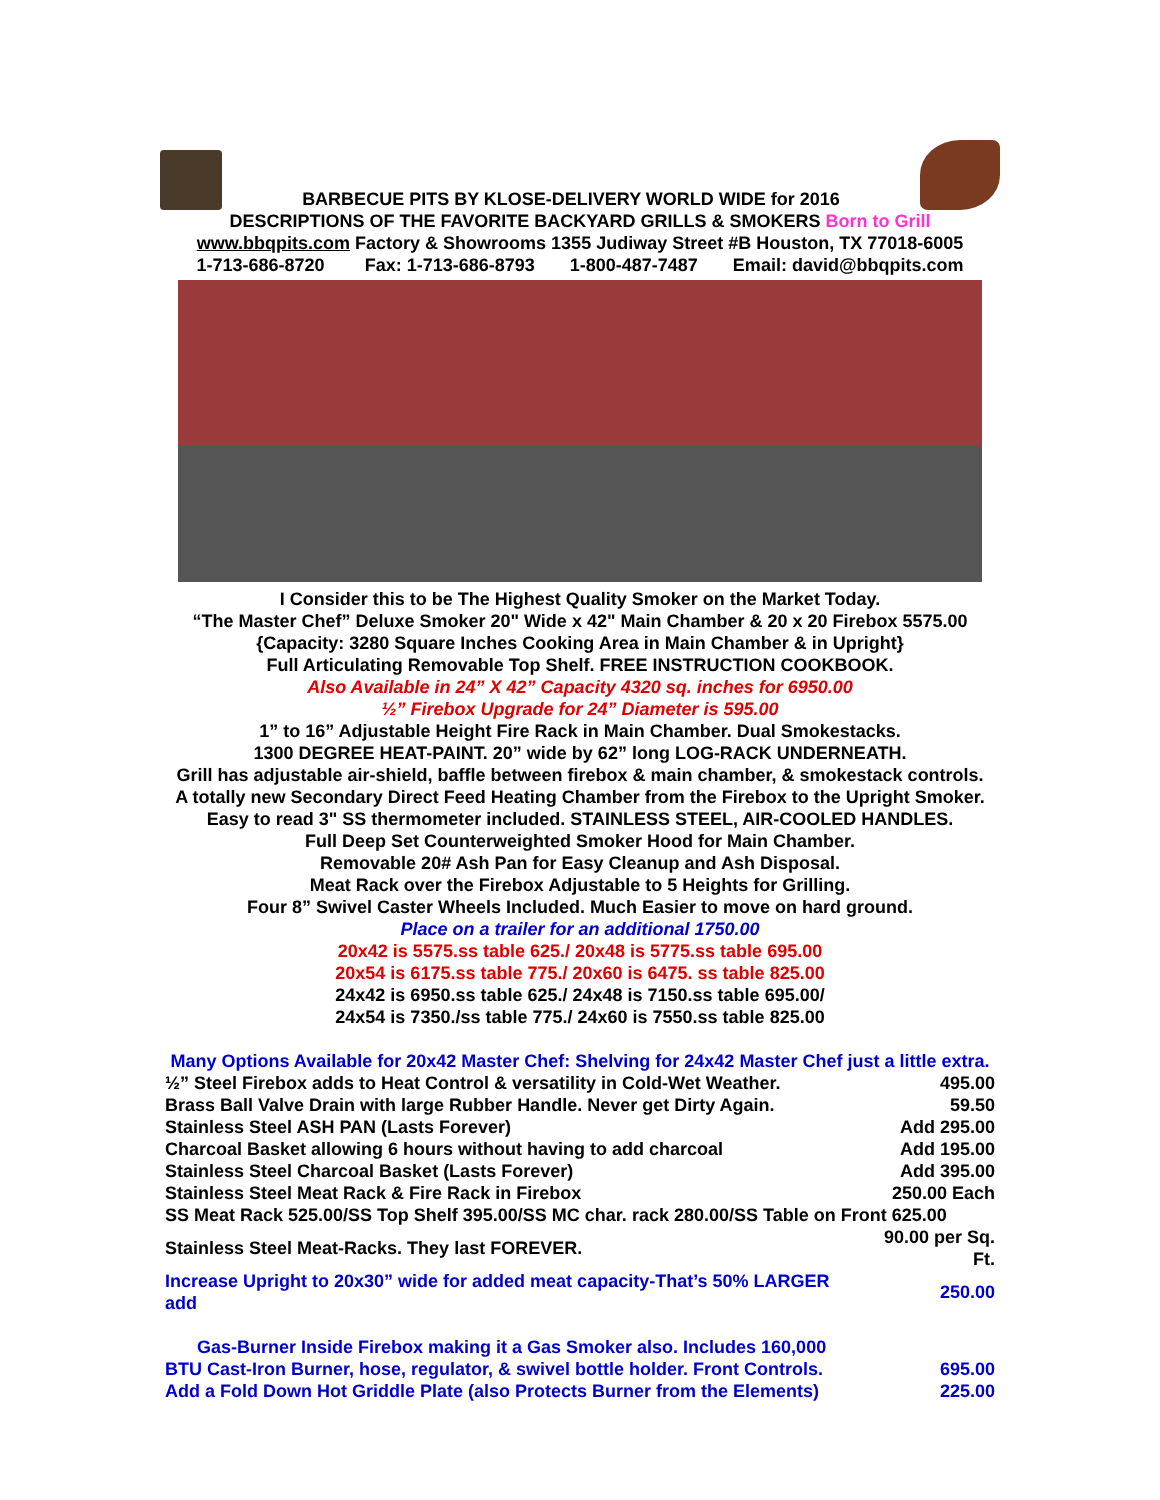BARBECUE PITS BY KLOSE-DELIVERY WORLD WIDE for 2016
DESCRIPTIONS OF THE FAVORITE BACKYARD GRILLS & SMOKERS Born to Grill
www.bbqpits.com Factory & Showrooms 1355 Judiway Street #B Houston, TX 77018-6005
1-713-686-8720 Fax: 1-713-686-8793 1-800-487-7487 Email: david@bbqpits.com
I Consider this to be The Highest Quality Smoker on the Market Today.
“The Master Chef” Deluxe Smoker 20" Wide x 42" Main Chamber & 20 x 20 Firebox 5575.00
{Capacity: 3280 Square Inches Cooking Area in Main Chamber & in Upright}
Full Articulating Removable Top Shelf. FREE INSTRUCTION COOKBOOK.
Also Available in 24” X 42” Capacity 4320 sq. inches for 6950.00
½” Firebox Upgrade for 24” Diameter is 595.00
1” to 16” Adjustable Height Fire Rack in Main Chamber. Dual Smokestacks.
1300 DEGREE HEAT-PAINT. 20” wide by 62” long LOG-RACK UNDERNEATH.
Grill has adjustable air-shield, baffle between firebox & main chamber, & smokestack controls.
A totally new Secondary Direct Feed Heating Chamber from the Firebox to the Upright Smoker.
Easy to read 3" SS thermometer included. STAINLESS STEEL, AIR-COOLED HANDLES.
Full Deep Set Counterweighted Smoker Hood for Main Chamber.
Removable 20# Ash Pan for Easy Cleanup and Ash Disposal.
Meat Rack over the Firebox Adjustable to 5 Heights for Grilling.
Four 8” Swivel Caster Wheels Included. Much Easier to move on hard ground.
Place on a trailer for an additional 1750.00
20x42 is 5575.ss table 625./ 20x48 is 5775.ss table 695.00
20x54 is 6175.ss table 775./ 20x60 is 6475. ss table 825.00
24x42 is 6950.ss table 625./ 24x48 is 7150.ss table 695.00/
24x54 is 7350./ss table 775./ 24x60 is 7550.ss table 825.00
Many Options Available for 20x42 Master Chef: Shelving for 24x42 Master Chef just a little extra.
| ½” Steel Firebox adds to Heat Control & versatility in Cold-Wet Weather. | 495.00 |
| Brass Ball Valve Drain with large Rubber Handle. Never get Dirty Again. | 59.50 |
| Stainless Steel ASH PAN (Lasts Forever) | Add 295.00 |
| Charcoal Basket allowing 6 hours without having to add charcoal | Add 195.00 |
| Stainless Steel Charcoal Basket (Lasts Forever) | Add 395.00 |
| Stainless Steel Meat Rack & Fire Rack in Firebox | 250.00 Each |
| SS Meat Rack 525.00/SS Top Shelf 395.00/SS MC char. rack 280.00/SS Table on Front 625.00 | |
| Stainless Steel Meat-Racks. They last FOREVER. | 90.00 per Sq. Ft. |
| Increase Upright to 20x30” wide for added meat capacity-That’s 50% LARGER add | 250.00 |
| Gas-Burner Inside Firebox making it a Gas Smoker also. Includes 160,000 | |
| BTU Cast-Iron Burner, hose, regulator, & swivel bottle holder. Front Controls. | 695.00 |
| Add a Fold Down Hot Griddle Plate (also Protects Burner from the Elements) | 225.00 |